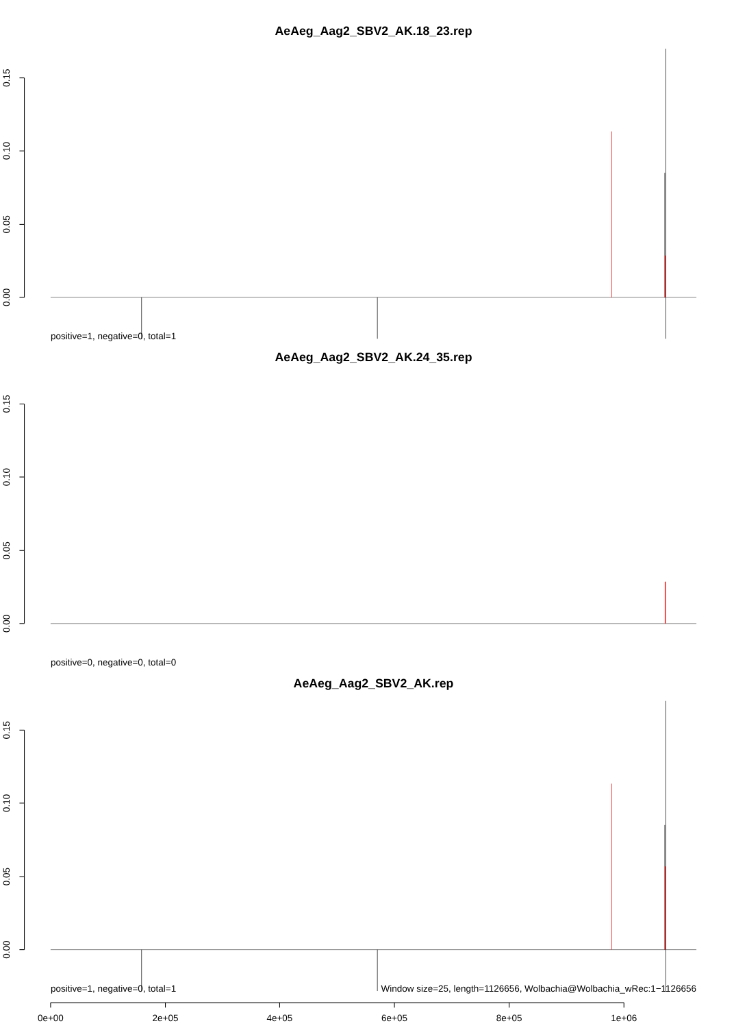AeAeg_Aag2_SBV2_AK.18_23.rep
0.00
0.05
0.10
0.15
positive=1, negative=0, total=1
AeAeg_Aag2_SBV2_AK.24_35.rep
0.00
0.05
0.10
0.15
positive=0, negative=0, total=0
AeAeg_Aag2_SBV2_AK.rep
0.00
0.05
0.10
0.15
positive=1, negative=0, total=1
Window size=25, length=1126656, Wolbachia@Wolbachia_wRec:1−1126656
0e+00
2e+05
4e+05
6e+05
8e+05
1e+06